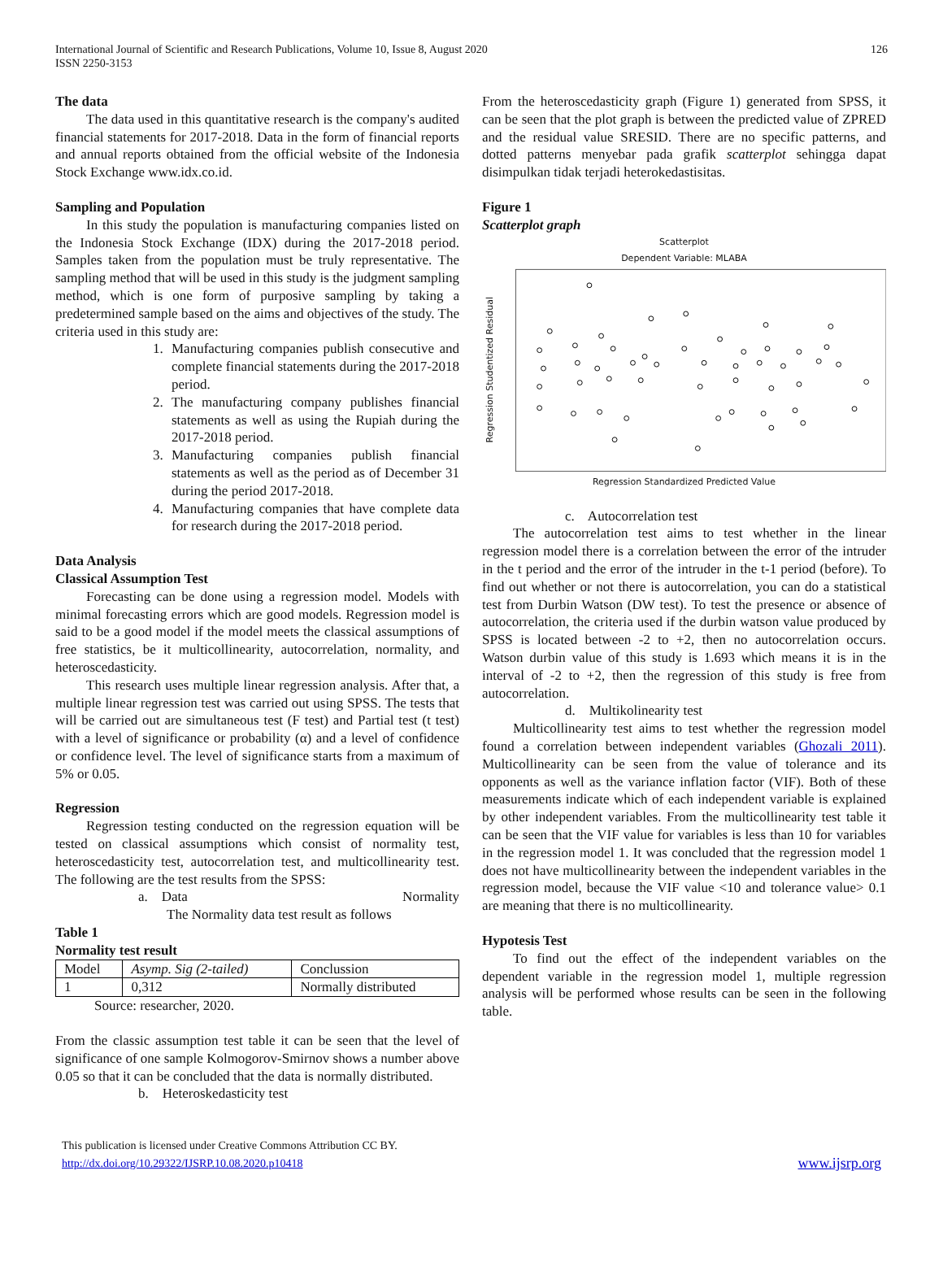International Journal of Scientific and Research Publications, Volume 10, Issue 8, August 2020
ISSN 2250-3153
126
The data
The data used in this quantitative research is the company's audited financial statements for 2017-2018. Data in the form of financial reports and annual reports obtained from the official website of the Indonesia Stock Exchange www.idx.co.id.
Sampling and Population
In this study the population is manufacturing companies listed on the Indonesia Stock Exchange (IDX) during the 2017-2018 period. Samples taken from the population must be truly representative. The sampling method that will be used in this study is the judgment sampling method, which is one form of purposive sampling by taking a predetermined sample based on the aims and objectives of the study. The criteria used in this study are:
1. Manufacturing companies publish consecutive and complete financial statements during the 2017-2018 period.
2. The manufacturing company publishes financial statements as well as using the Rupiah during the 2017-2018 period.
3. Manufacturing companies publish financial statements as well as the period as of December 31 during the period 2017-2018.
4. Manufacturing companies that have complete data for research during the 2017-2018 period.
Data Analysis
Classical Assumption Test
Forecasting can be done using a regression model. Models with minimal forecasting errors which are good models. Regression model is said to be a good model if the model meets the classical assumptions of free statistics, be it multicollinearity, autocorrelation, normality, and heteroscedasticity.
This research uses multiple linear regression analysis. After that, a multiple linear regression test was carried out using SPSS. The tests that will be carried out are simultaneous test (F test) and Partial test (t test) with a level of significance or probability (α) and a level of confidence or confidence level. The level of significance starts from a maximum of 5% or 0.05.
Regression
Regression testing conducted on the regression equation will be tested on classical assumptions which consist of normality test, heteroscedasticity test, autocorrelation test, and multicollinearity test. The following are the test results from the SPSS:
a. Data Normality
The Normality data test result as follows
Table 1
Normality test result
| Model | Asymp. Sig (2-tailed) | Conclussion |
| 1 | 0,312 | Normally distributed |
Source: researcher, 2020.
From the classic assumption test table it can be seen that the level of significance of one sample Kolmogorov-Smirnov shows a number above 0.05 so that it can be concluded that the data is normally distributed.
b. Heteroskedasticity test
From the heteroscedasticity graph (Figure 1) generated from SPSS, it can be seen that the plot graph is between the predicted value of ZPRED and the residual value SRESID. There are no specific patterns, and dotted patterns menyebar pada grafik scatterplot sehingga dapat disimpulkan tidak terjadi heterokedastisitas.
Figure 1
Scatterplot graph
Scatterplot
Dependent Variable: MLABA
Regression Studentized Residual
Regression Standardized Predicted Value
c. Autocorrelation test
The autocorrelation test aims to test whether in the linear regression model there is a correlation between the error of the intruder in the t period and the error of the intruder in the t-1 period (before). To find out whether or not there is autocorrelation, you can do a statistical test from Durbin Watson (DW test). To test the presence or absence of autocorrelation, the criteria used if the durbin watson value produced by SPSS is located between -2 to +2, then no autocorrelation occurs. Watson durbin value of this study is 1.693 which means it is in the interval of -2 to +2, then the regression of this study is free from autocorrelation.
d. Multikolinearity test
Multicollinearity test aims to test whether the regression model found a correlation between independent variables (Ghozali 2011). Multicollinearity can be seen from the value of tolerance and its opponents as well as the variance inflation factor (VIF). Both of these measurements indicate which of each independent variable is explained by other independent variables. From the multicollinearity test table it can be seen that the VIF value for variables is less than 10 for variables in the regression model 1. It was concluded that the regression model 1 does not have multicollinearity between the independent variables in the regression model, because the VIF value <10 and tolerance value> 0.1 are meaning that there is no multicollinearity.
Hypotesis Test
To find out the effect of the independent variables on the dependent variable in the regression model 1, multiple regression analysis will be performed whose results can be seen in the following table.
This publication is licensed under Creative Commons Attribution CC BY.
http://dx.doi.org/10.29322/IJSRP.10.08.2020.p10418
www.ijsrp.org